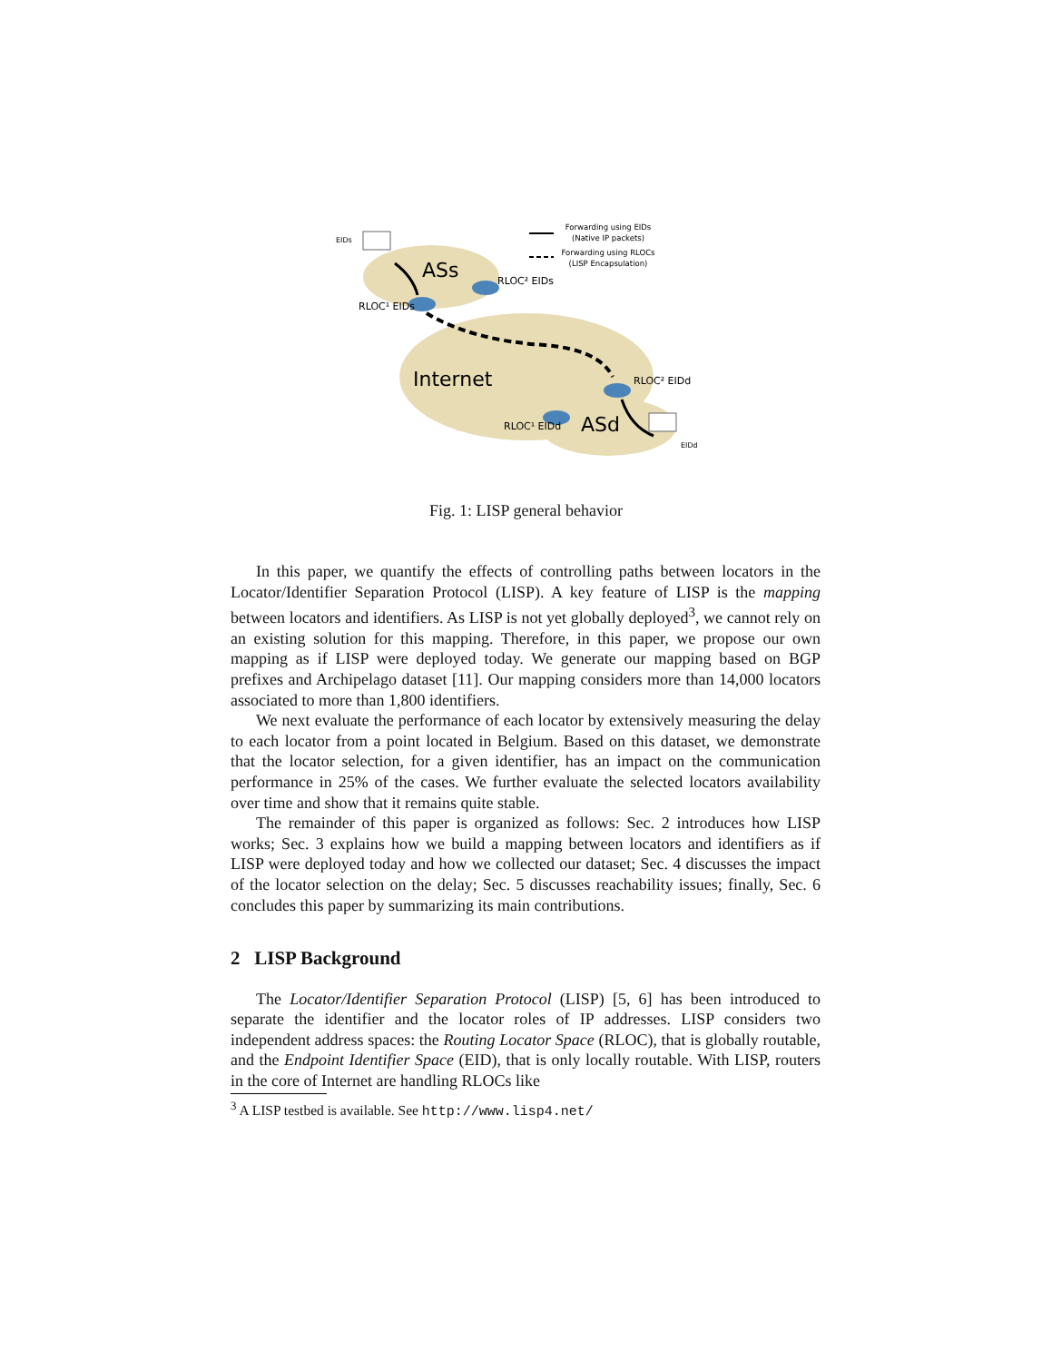Forwarding using EIDs
(Native IP packets)
Forwarding using RLOCs
(LISP Encapsulation)
EIDs
ASs
RLOC² EIDs
RLOC¹ EIDs
Internet
RLOC² EIDd
RLOC¹ EIDd
ASd
EIDd
Fig. 1: LISP general behavior
In this paper, we quantify the effects of controlling paths between locators in the Locator/Identifier Separation Protocol (LISP). A key feature of LISP is the mapping between locators and identifiers. As LISP is not yet globally deployed<sup>3</sup>, we cannot rely on an existing solution for this mapping. Therefore, in this paper, we propose our own mapping as if LISP were deployed today. We generate our mapping based on BGP prefixes and Archipelago dataset [11]. Our mapping considers more than 14,000 locators associated to more than 1,800 identifiers.
We next evaluate the performance of each locator by extensively measuring the delay to each locator from a point located in Belgium. Based on this dataset, we demonstrate that the locator selection, for a given identifier, has an impact on the communication performance in 25% of the cases. We further evaluate the selected locators availability over time and show that it remains quite stable.
The remainder of this paper is organized as follows: Sec. 2 introduces how LISP works; Sec. 3 explains how we build a mapping between locators and identifiers as if LISP were deployed today and how we collected our dataset; Sec. 4 discusses the impact of the locator selection on the delay; Sec. 5 discusses reachability issues; finally, Sec. 6 concludes this paper by summarizing its main contributions.
2 LISP Background
The Locator/Identifier Separation Protocol (LISP) [5, 6] has been introduced to separate the identifier and the locator roles of IP addresses. LISP considers two independent address spaces: the Routing Locator Space (RLOC), that is globally routable, and the Endpoint Identifier Space (EID), that is only locally routable. With LISP, routers in the core of Internet are handling RLOCs like
<sup>3</sup> A LISP testbed is available. See http://www.lisp4.net/